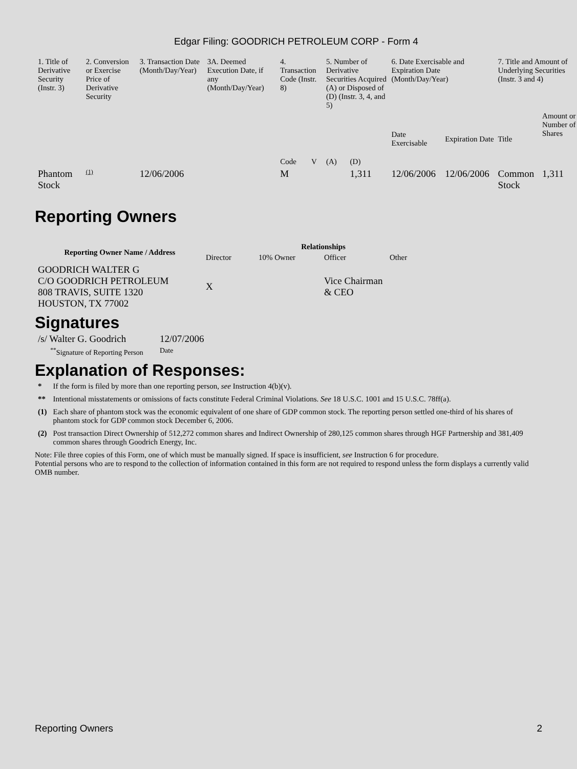Edgar Filing: GOODRICH PETROLEUM CORP - Form 4
| 1. Title of Derivative Security (Instr. 3) | 2. Conversion or Exercise Price of Derivative Security | 3. Transaction Date (Month/Day/Year) | 3A. Deemed Execution Date, if any (Month/Day/Year) | 4. Transaction Code (Instr. 8) | | 5. Number of Derivative Securities Acquired (A) or Disposed of (D) (Instr. 3, 4, and 5) | | 6. Date Exercisable and Expiration Date (Month/Day/Year) | | 7. Title and Amount of Underlying Securities (Instr. 3 and 4) | |
| --- | --- | --- | --- | --- | --- | --- | --- | --- | --- | --- | --- |
| | | | | Code | V | (A) | (D) | Date Exercisable | Expiration Date | Title | Amount or Number of Shares |
| Phantom Stock | (1) | 12/06/2006 | | M | | | 1,311 | 12/06/2006 | 12/06/2006 | Common Stock | 1,311 |
Reporting Owners
| Reporting Owner Name / Address | Relationships | | | |
| --- | --- | --- | --- | --- |
| | Director | 10% Owner | Officer | Other |
| GOODRICH WALTER G C/O GOODRICH PETROLEUM 808 TRAVIS, SUITE 1320 HOUSTON, TX 77002 | X | | Vice Chairman & CEO | |
Signatures
| /s/ Walter G. Goodrich | 12/07/2006 |
| <sup>**</sup> Signature of Reporting Person | Date |
Explanation of Responses:
| * | If the form is filed by more than one reporting person, see Instruction 4(b)(v). |
| ** | Intentional misstatements or omissions of facts constitute Federal Criminal Violations. See 18 U.S.C. 1001 and 15 U.S.C. 78ff(a). |
| (1) | Each share of phantom stock was the economic equivalent of one share of GDP common stock. The reporting person settled one-third of his shares of phantom stock for GDP common stock December 6, 2006. |
| (2) | Post transaction Direct Ownership of 512,272 common shares and Indirect Ownership of 280,125 common shares through HGF Partnership and 381,409 common shares through Goodrich Energy, Inc. |
Note: File three copies of this Form, one of which must be manually signed. If space is insufficient, see Instruction 6 for procedure.
Potential persons who are to respond to the collection of information contained in this form are not required to respond unless the form displays a currently valid OMB number.
Reporting Owners 2